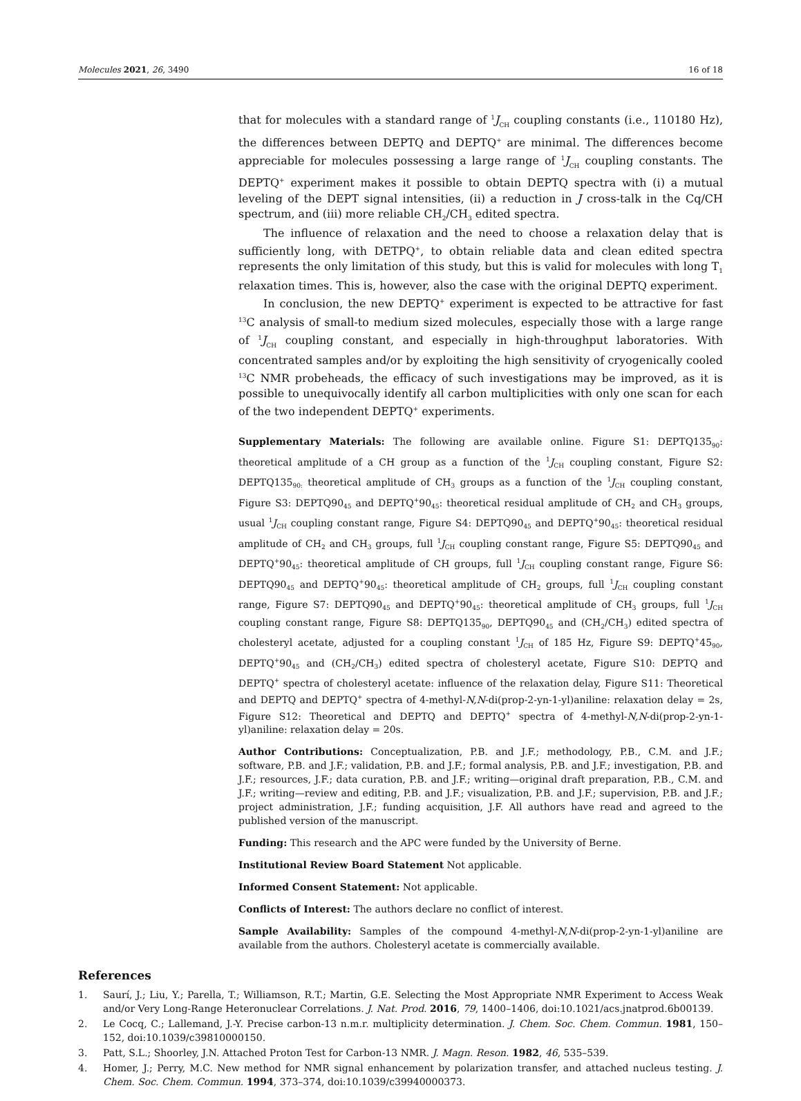Molecules 2021, 26, 3490 16 of 18
that for molecules with a standard range of <sup>1</sup>J<sub>CH</sub> coupling constants (i.e., 110180 Hz), the differences between DEPTQ and DEPTQ<sup>+</sup> are minimal. The differences become appreciable for molecules possessing a large range of <sup>1</sup>J<sub>CH</sub> coupling constants. The DEPTQ<sup>+</sup> experiment makes it possible to obtain DEPTQ spectra with (i) a mutual leveling of the DEPT signal intensities, (ii) a reduction in J cross-talk in the Cq/CH spectrum, and (iii) more reliable CH<sub>2</sub>/CH<sub>3</sub> edited spectra.
The influence of relaxation and the need to choose a relaxation delay that is sufficiently long, with DETPQ<sup>+</sup>, to obtain reliable data and clean edited spectra represents the only limitation of this study, but this is valid for molecules with long T<sub>1</sub> relaxation times. This is, however, also the case with the original DEPTQ experiment.
In conclusion, the new DEPTQ<sup>+</sup> experiment is expected to be attractive for fast <sup>13</sup>C analysis of small-to medium sized molecules, especially those with a large range of <sup>1</sup>J<sub>CH</sub> coupling constant, and especially in high-throughput laboratories. With concentrated samples and/or by exploiting the high sensitivity of cryogenically cooled <sup>13</sup>C NMR probeheads, the efficacy of such investigations may be improved, as it is possible to unequivocally identify all carbon multiplicities with only one scan for each of the two independent DEPTQ<sup>+</sup> experiments.
Supplementary Materials: The following are available online. Figure S1: DEPTQ135<sub>90</sub>: theoretical amplitude of a CH group as a function of the <sup>1</sup>J<sub>CH</sub> coupling constant, Figure S2: DEPTQ135<sub>90:</sub> theoretical amplitude of CH<sub>3</sub> groups as a function of the <sup>1</sup>J<sub>CH</sub> coupling constant, Figure S3: DEPTQ90<sub>45</sub> and DEPTQ<sup>+</sup>90<sub>45</sub>: theoretical residual amplitude of CH<sub>2</sub> and CH<sub>3</sub> groups, usual <sup>1</sup>J<sub>CH</sub> coupling constant range, Figure S4: DEPTQ90<sub>45</sub> and DEPTQ<sup>+</sup>90<sub>45</sub>: theoretical residual amplitude of CH<sub>2</sub> and CH<sub>3</sub> groups, full <sup>1</sup>J<sub>CH</sub> coupling constant range, Figure S5: DEPTQ90<sub>45</sub> and DEPTQ<sup>+</sup>90<sub>45</sub>: theoretical amplitude of CH groups, full <sup>1</sup>J<sub>CH</sub> coupling constant range, Figure S6: DEPTQ90<sub>45</sub> and DEPTQ<sup>+</sup>90<sub>45</sub>: theoretical amplitude of CH<sub>2</sub> groups, full <sup>1</sup>J<sub>CH</sub> coupling constant range, Figure S7: DEPTQ90<sub>45</sub> and DEPTQ<sup>+</sup>90<sub>45</sub>: theoretical amplitude of CH<sub>3</sub> groups, full <sup>1</sup>J<sub>CH</sub> coupling constant range, Figure S8: DEPTQ135<sub>90</sub>, DEPTQ90<sub>45</sub> and (CH<sub>2</sub>/CH<sub>3</sub>) edited spectra of cholesteryl acetate, adjusted for a coupling constant <sup>1</sup>J<sub>CH</sub> of 185 Hz, Figure S9: DEPTQ<sup>+</sup>45<sub>90</sub>, DEPTQ<sup>+</sup>90<sub>45</sub> and (CH<sub>2</sub>/CH<sub>3</sub>) edited spectra of cholesteryl acetate, Figure S10: DEPTQ and DEPTQ<sup>+</sup> spectra of cholesteryl acetate: influence of the relaxation delay, Figure S11: Theoretical and DEPTQ and DEPTQ<sup>+</sup> spectra of 4-methyl-N,N-di(prop-2-yn-1-yl)aniline: relaxation delay = 2s, Figure S12: Theoretical and DEPTQ and DEPTQ<sup>+</sup> spectra of 4-methyl-N,N-di(prop-2-yn-1-yl)aniline: relaxation delay = 20s.
Author Contributions: Conceptualization, P.B. and J.F.; methodology, P.B., C.M. and J.F.; software, P.B. and J.F.; validation, P.B. and J.F.; formal analysis, P.B. and J.F.; investigation, P.B. and J.F.; resources, J.F.; data curation, P.B. and J.F.; writing—original draft preparation, P.B., C.M. and J.F.; writing—review and editing, P.B. and J.F.; visualization, P.B. and J.F.; supervision, P.B. and J.F.; project administration, J.F.; funding acquisition, J.F. All authors have read and agreed to the published version of the manuscript.
Funding: This research and the APC were funded by the University of Berne.
Institutional Review Board Statement Not applicable.
Informed Consent Statement: Not applicable.
Conflicts of Interest: The authors declare no conflict of interest.
Sample Availability: Samples of the compound 4-methyl-N,N-di(prop-2-yn-1-yl)aniline are available from the authors. Cholesteryl acetate is commercially available.
References
1. Saurí, J.; Liu, Y.; Parella, T.; Williamson, R.T.; Martin, G.E. Selecting the Most Appropriate NMR Experiment to Access Weak and/or Very Long-Range Heteronuclear Correlations. J. Nat. Prod. 2016, 79, 1400–1406, doi:10.1021/acs.jnatprod.6b00139.
2. Le Cocq, C.; Lallemand, J.-Y. Precise carbon-13 n.m.r. multiplicity determination. J. Chem. Soc. Chem. Commun. 1981, 150–152, doi:10.1039/c39810000150.
3. Patt, S.L.; Shoorley, J.N. Attached Proton Test for Carbon-13 NMR. J. Magn. Reson. 1982, 46, 535–539.
4. Homer, J.; Perry, M.C. New method for NMR signal enhancement by polarization transfer, and attached nucleus testing. J. Chem. Soc. Chem. Commun. 1994, 373–374, doi:10.1039/c39940000373.